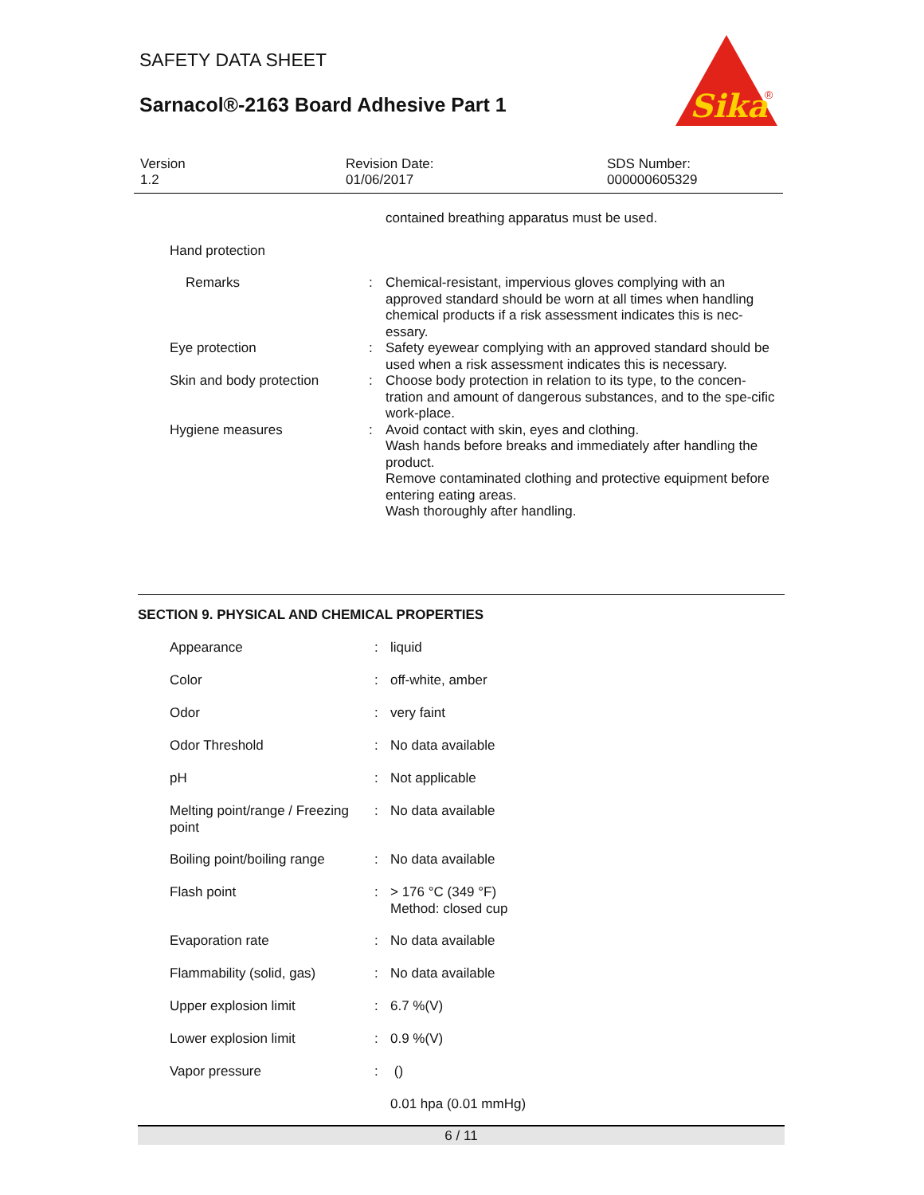SAFETY DATA SHEET
Sarnacol®-2163 Board Adhesive Part 1
Sika
®
Version
1.2
Revision Date:
01/06/2017
SDS Number:
000000605329
| | | contained breathing apparatus must be used. |
| Hand protection | | |
| Remarks | : | Chemical-resistant, impervious gloves complying with an approved standard should be worn at all times when handling chemical products if a risk assessment indicates this is nec-essary. |
| Eye protection | : | Safety eyewear complying with an approved standard should be used when a risk assessment indicates this is necessary. |
| Skin and body protection | : | Choose body protection in relation to its type, to the concen-tration and amount of dangerous substances, and to the spe-cific work-place. |
| Hygiene measures | : | Avoid contact with skin, eyes and clothing. Wash hands before breaks and immediately after handling the product. Remove contaminated clothing and protective equipment before entering eating areas. Wash thoroughly after handling. |
SECTION 9. PHYSICAL AND CHEMICAL PROPERTIES
| Appearance | : | liquid |
| Color | : | off-white, amber |
| Odor | : | very faint |
| Odor Threshold | : | No data available |
| pH | : | Not applicable |
| Melting point/range / Freezing point | : | No data available |
| Boiling point/boiling range | : | No data available |
| Flash point | : | > 176 °C (349 °F) Method: closed cup |
| Evaporation rate | : | No data available |
| Flammability (solid, gas) | : | No data available |
| Upper explosion limit | : | 6.7 %(V) |
| Lower explosion limit | : | 0.9 %(V) |
| Vapor pressure | : | () |
| | | 0.01 hpa (0.01 mmHg) |
6 / 11